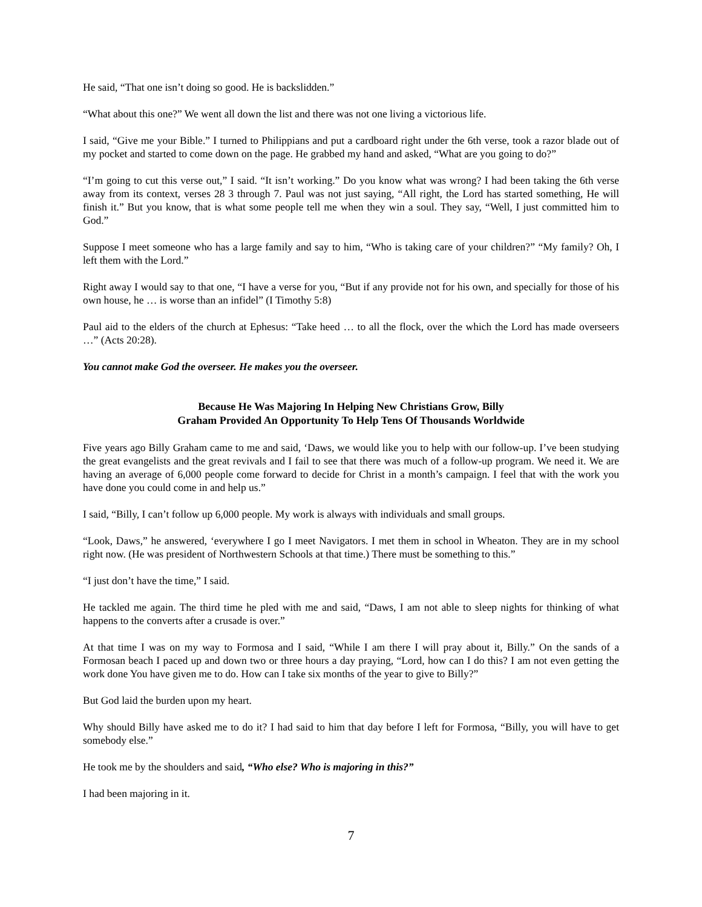He said, “That one isn’t doing so good. He is backslidden.”
“What about this one?” We went all down the list and there was not one living a victorious life.
I said, “Give me your Bible.” I turned to Philippians and put a cardboard right under the 6th verse, took a razor blade out of my pocket and started to come down on the page. He grabbed my hand and asked, “What are you going to do?”
“I’m going to cut this verse out,” I said. “It isn’t working.” Do you know what was wrong? I had been taking the 6th verse away from its context, verses 28 3 through 7. Paul was not just saying, “All right, the Lord has started something, He will finish it.” But you know, that is what some people tell me when they win a soul. They say, “Well, I just committed him to God.”
Suppose I meet someone who has a large family and say to him, “Who is taking care of your children?” “My family? Oh, I left them with the Lord.”
Right away I would say to that one, “I have a verse for you, “But if any provide not for his own, and specially for those of his own house, he … is worse than an infidel” (I Timothy 5:8)
Paul aid to the elders of the church at Ephesus: “Take heed … to all the flock, over the which the Lord has made overseers …” (Acts 20:28).
You cannot make God the overseer. He makes you the overseer.
Because He Was Majoring In Helping New Christians Grow, Billy
Graham Provided An Opportunity To Help Tens Of Thousands Worldwide
Five years ago Billy Graham came to me and said, ‘Daws, we would like you to help with our follow-up. I’ve been studying the great evangelists and the great revivals and I fail to see that there was much of a follow-up program. We need it. We are having an average of 6,000 people come forward to decide for Christ in a month’s campaign. I feel that with the work you have done you could come in and help us.”
I said, “Billy, I can’t follow up 6,000 people. My work is always with individuals and small groups.
“Look, Daws,” he answered, ‘everywhere I go I meet Navigators. I met them in school in Wheaton. They are in my school right now. (He was president of Northwestern Schools at that time.) There must be something to this.”
“I just don’t have the time,” I said.
He tackled me again. The third time he pled with me and said, “Daws, I am not able to sleep nights for thinking of what happens to the converts after a crusade is over.”
At that time I was on my way to Formosa and I said, “While I am there I will pray about it, Billy.” On the sands of a Formosan beach I paced up and down two or three hours a day praying, “Lord, how can I do this? I am not even getting the work done You have given me to do. How can I take six months of the year to give to Billy?”
But God laid the burden upon my heart.
Why should Billy have asked me to do it? I had said to him that day before I left for Formosa, “Billy, you will have to get somebody else.”
He took me by the shoulders and said, “Who else? Who is majoring in this?”
I had been majoring in it.
7